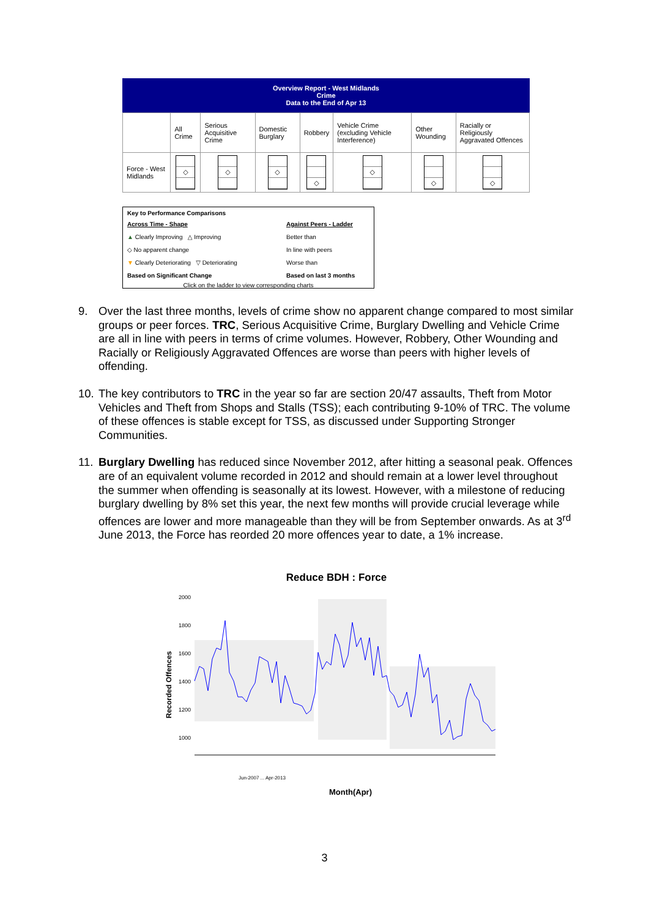Overview Report - West Midlands
Crime
Data to the End of Apr 13
| | All Crime | Serious Acquisitive Crime | Domestic Burglary | Robbery | Vehicle Crime (excluding Vehicle Interference) | Other Wounding | Racially or Religiously Aggravated Offences |
| Force - West Midlands | ◇ | ◇ | ◇ | ◇ | ◇ | ◇ | ◇ |
Key to Performance Comparisons
Across Time - Shape
▲ Clearly Improving △ Improving
◇ No apparent change
▼ Clearly Deteriorating ▽ Deteriorating
Based on Significant Change
Against Peers - Ladder
Better than
In line with peers
Worse than
Based on last 3 months
Click on the ladder to view corresponding charts
9. Over the last three months, levels of crime show no apparent change compared to most similar groups or peer forces. TRC, Serious Acquisitive Crime, Burglary Dwelling and Vehicle Crime are all in line with peers in terms of crime volumes. However, Robbery, Other Wounding and Racially or Religiously Aggravated Offences are worse than peers with higher levels of offending.
10. The key contributors to TRC in the year so far are section 20/47 assaults, Theft from Motor Vehicles and Theft from Shops and Stalls (TSS); each contributing 9-10% of TRC. The volume of these offences is stable except for TSS, as discussed under Supporting Stronger Communities.
11. Burglary Dwelling has reduced since November 2012, after hitting a seasonal peak. Offences are of an equivalent volume recorded in 2012 and should remain at a lower level throughout the summer when offending is seasonally at its lowest. However, with a milestone of reducing burglary dwelling by 8% set this year, the next few months will provide crucial leverage while offences are lower and more manageable than they will be from September onwards. As at 3<sup>rd</sup> June 2013, the Force has reorded 20 more offences year to date, a 1% increase.
Reduce BDH : Force
2000
1800
1600
1400
1200
1000
Jun-2007 ... Apr-2013
Recorded Offences
Month(Apr)
3